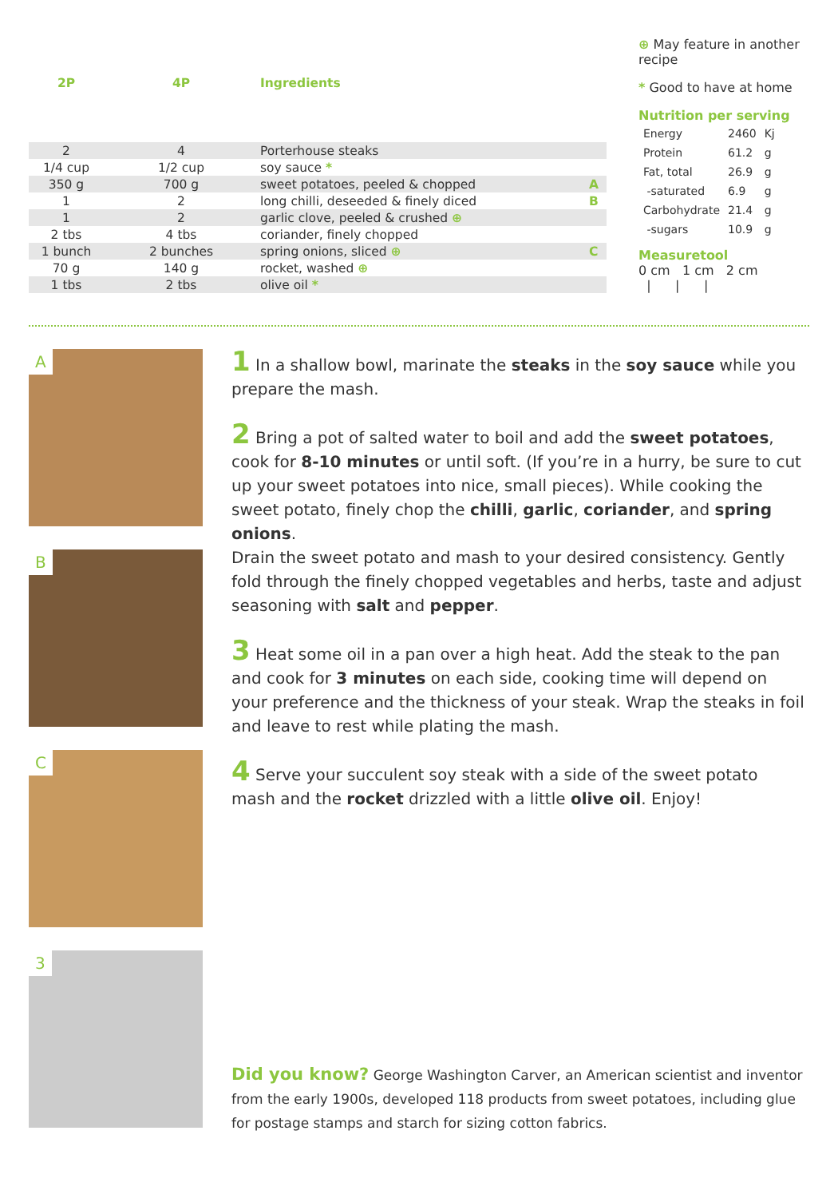| 2P | 4P | Ingredients | |
| --- | --- | --- | --- |
| 2 | 4 | Porterhouse steaks | |
| 1/4 cup | 1/2 cup | soy sauce * | |
| 350 g | 700 g | sweet potatoes, peeled & chopped | A |
| 1 | 2 | long chilli, deseeded & finely diced | B |
| 1 | 2 | garlic clove, peeled & crushed ⊕ | |
| 2 tbs | 4 tbs | coriander, finely chopped | |
| 1 bunch | 2 bunches | spring onions, sliced ⊕ | C |
| 70 g | 140 g | rocket, washed ⊕ | |
| 1 tbs | 2 tbs | olive oil * | |
⊕ May feature in another recipe
* Good to have at home
Nutrition per serving
| Energy | 2460 | Kj |
| Protein | 61.2 | g |
| Fat, total | 26.9 | g |
| -saturated | 6.9 | g |
| Carbohydrate | 21.4 | g |
| -sugars | 10.9 | g |
Measuretool
0 cm 1 cm 2 cm
| | |
A
B
C
3
1 In a shallow bowl, marinate the steaks in the soy sauce while you prepare the mash.
2 Bring a pot of salted water to boil and add the sweet potatoes, cook for 8-10 minutes or until soft. (If you’re in a hurry, be sure to cut up your sweet potatoes into nice, small pieces). While cooking the sweet potato, finely chop the chilli, garlic, coriander, and spring onions.
Drain the sweet potato and mash to your desired consistency. Gently fold through the finely chopped vegetables and herbs, taste and adjust seasoning with salt and pepper.
3 Heat some oil in a pan over a high heat. Add the steak to the pan and cook for 3 minutes on each side, cooking time will depend on your preference and the thickness of your steak. Wrap the steaks in foil and leave to rest while plating the mash.
4 Serve your succulent soy steak with a side of the sweet potato mash and the rocket drizzled with a little olive oil. Enjoy!
Did you know? George Washington Carver, an American scientist and inventor from the early 1900s, developed 118 products from sweet potatoes, including glue for postage stamps and starch for sizing cotton fabrics.